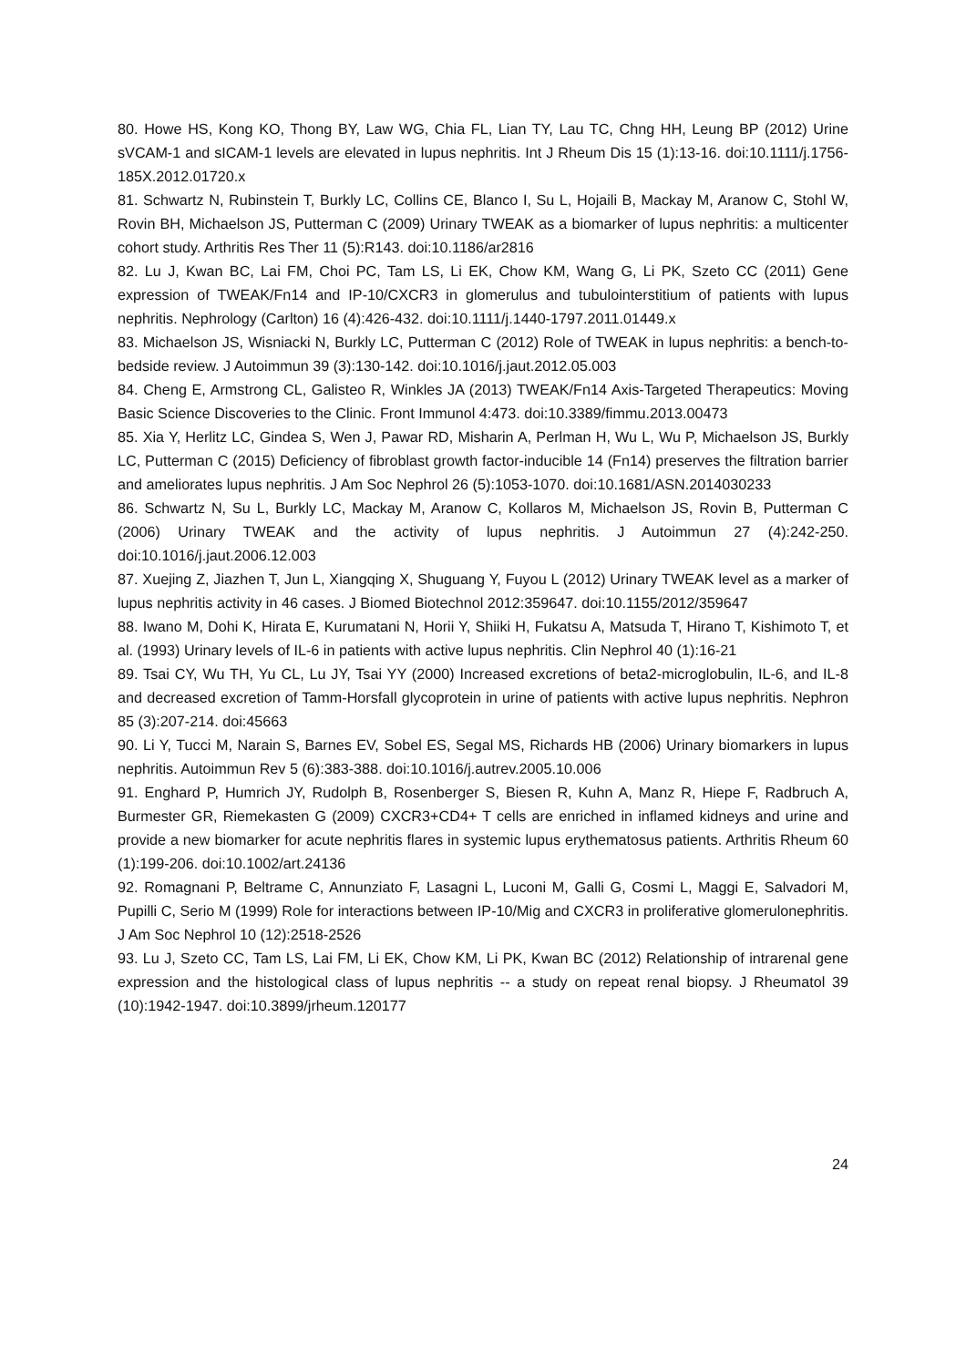80. Howe HS, Kong KO, Thong BY, Law WG, Chia FL, Lian TY, Lau TC, Chng HH, Leung BP (2012) Urine sVCAM-1 and sICAM-1 levels are elevated in lupus nephritis. Int J Rheum Dis 15 (1):13-16. doi:10.1111/j.1756-185X.2012.01720.x
81. Schwartz N, Rubinstein T, Burkly LC, Collins CE, Blanco I, Su L, Hojaili B, Mackay M, Aranow C, Stohl W, Rovin BH, Michaelson JS, Putterman C (2009) Urinary TWEAK as a biomarker of lupus nephritis: a multicenter cohort study. Arthritis Res Ther 11 (5):R143. doi:10.1186/ar2816
82. Lu J, Kwan BC, Lai FM, Choi PC, Tam LS, Li EK, Chow KM, Wang G, Li PK, Szeto CC (2011) Gene expression of TWEAK/Fn14 and IP-10/CXCR3 in glomerulus and tubulointerstitium of patients with lupus nephritis. Nephrology (Carlton) 16 (4):426-432. doi:10.1111/j.1440-1797.2011.01449.x
83. Michaelson JS, Wisniacki N, Burkly LC, Putterman C (2012) Role of TWEAK in lupus nephritis: a bench-to-bedside review. J Autoimmun 39 (3):130-142. doi:10.1016/j.jaut.2012.05.003
84. Cheng E, Armstrong CL, Galisteo R, Winkles JA (2013) TWEAK/Fn14 Axis-Targeted Therapeutics: Moving Basic Science Discoveries to the Clinic. Front Immunol 4:473. doi:10.3389/fimmu.2013.00473
85. Xia Y, Herlitz LC, Gindea S, Wen J, Pawar RD, Misharin A, Perlman H, Wu L, Wu P, Michaelson JS, Burkly LC, Putterman C (2015) Deficiency of fibroblast growth factor-inducible 14 (Fn14) preserves the filtration barrier and ameliorates lupus nephritis. J Am Soc Nephrol 26 (5):1053-1070. doi:10.1681/ASN.2014030233
86. Schwartz N, Su L, Burkly LC, Mackay M, Aranow C, Kollaros M, Michaelson JS, Rovin B, Putterman C (2006) Urinary TWEAK and the activity of lupus nephritis. J Autoimmun 27 (4):242-250. doi:10.1016/j.jaut.2006.12.003
87. Xuejing Z, Jiazhen T, Jun L, Xiangqing X, Shuguang Y, Fuyou L (2012) Urinary TWEAK level as a marker of lupus nephritis activity in 46 cases. J Biomed Biotechnol 2012:359647. doi:10.1155/2012/359647
88. Iwano M, Dohi K, Hirata E, Kurumatani N, Horii Y, Shiiki H, Fukatsu A, Matsuda T, Hirano T, Kishimoto T, et al. (1993) Urinary levels of IL-6 in patients with active lupus nephritis. Clin Nephrol 40 (1):16-21
89. Tsai CY, Wu TH, Yu CL, Lu JY, Tsai YY (2000) Increased excretions of beta2-microglobulin, IL-6, and IL-8 and decreased excretion of Tamm-Horsfall glycoprotein in urine of patients with active lupus nephritis. Nephron 85 (3):207-214. doi:45663
90. Li Y, Tucci M, Narain S, Barnes EV, Sobel ES, Segal MS, Richards HB (2006) Urinary biomarkers in lupus nephritis. Autoimmun Rev 5 (6):383-388. doi:10.1016/j.autrev.2005.10.006
91. Enghard P, Humrich JY, Rudolph B, Rosenberger S, Biesen R, Kuhn A, Manz R, Hiepe F, Radbruch A, Burmester GR, Riemekasten G (2009) CXCR3+CD4+ T cells are enriched in inflamed kidneys and urine and provide a new biomarker for acute nephritis flares in systemic lupus erythematosus patients. Arthritis Rheum 60 (1):199-206. doi:10.1002/art.24136
92. Romagnani P, Beltrame C, Annunziato F, Lasagni L, Luconi M, Galli G, Cosmi L, Maggi E, Salvadori M, Pupilli C, Serio M (1999) Role for interactions between IP-10/Mig and CXCR3 in proliferative glomerulonephritis. J Am Soc Nephrol 10 (12):2518-2526
93. Lu J, Szeto CC, Tam LS, Lai FM, Li EK, Chow KM, Li PK, Kwan BC (2012) Relationship of intrarenal gene expression and the histological class of lupus nephritis -- a study on repeat renal biopsy. J Rheumatol 39 (10):1942-1947. doi:10.3899/jrheum.120177
24